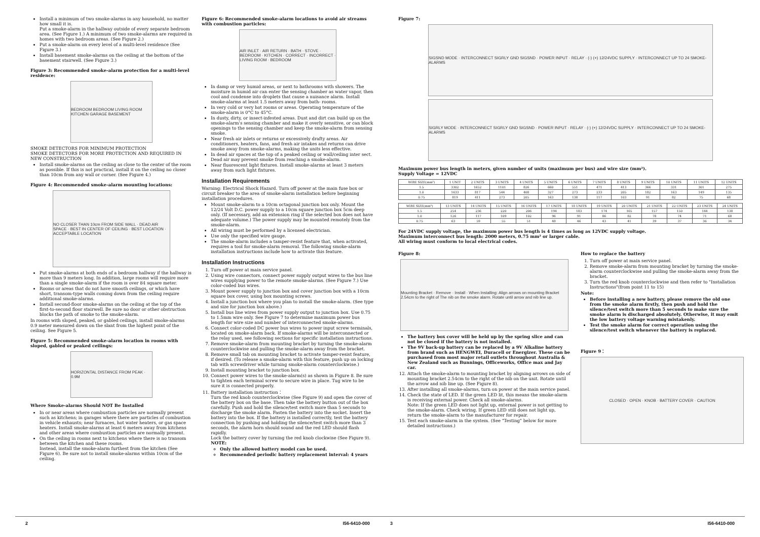Install a minimum of two smoke-alarms in any household, no matter how small it is.
Put a smoke-alarm in the hallway outside of every separate bedroom area. (See Figure 1.) A minimum of two smoke-alarms are required in homes with two bedroom areas. (See Figure 2.)
Put a smoke-alarm on every level of a multi-level residence (See Figure 3.)
Install basement smoke-alarms on the ceiling at the bottom of the basement stairwell. (See Figure 3.)
Figure 3: Recommended smoke-alarm protection for a multi-level residence:
BEDROOM BEDROOM LIVING ROOM KITCHEN GARAGE BASEMENT
SMOKE DETECTORS FOR MINIMUM PROTECTION
SMOKE DETECTORS FOR MORE PROTECTION AND REQUIRED IN NEW CONSTRUCTION
Install smoke-alarms on the ceiling as close to the center of the room as possible. If this is not practical, install it on the ceiling no closer than 10cm from any wall or corner. (See Figure 4.)
Figure 4: Recommended smoke-alarm mounting locations:
NO CLOSER THAN 10cm FROM SIDE WALL · DEAD AIR SPACE · BEST IN CENTER OF CEILING · BEST LOCATION · ACCEPTABLE LOCATION
Put smoke-alarms at both ends of a bedroom hallway if the hallway is more than 9 meters long. In addition, large rooms will require more than a single smoke-alarm if the room is over 84 square meter.
Rooms or areas that do not have smooth ceilings, or which have short, transom-type walls coming down from the ceiling require additional smoke-alarms.
Install second-floor smoke-alarms on the ceiling at the top of the first-to-second floor stairwell. Be sure no door or other obstruction blocks the path of smoke to the smoke-alarm.
In rooms with sloped, peaked, or gabled ceilings, install smoke-alarms 0.9 meter measured down on the slant from the highest point of the ceiling. See Figure 5.
Figure 5: Recommended smoke-alarm location in rooms with sloped, gabled or peaked ceilings:
HORIZONTAL DISTANCE FROM PEAK · 0.9M
Where Smoke-alarms Should NOT Be Installed
In or near areas where combustion particles are normally present such as kitchens; in garages where there are particles of combustion in vehicle exhausts; near furnaces, hot water heaters, or gas space heaters. Install smoke-alarms at least 6 meters away from kitchens and other areas where combustion particles are normally present.
On the ceiling in rooms next to kitchens where there is no transom between the kitchen and these rooms.
Instead, install the smoke-alarm furthest from the kitchen (See Figure 6). Be sure not to install smoke-alarms within 10cm of the ceiling.
Figure 6: Recommended smoke-alarm locations to avoid air streams with combustion particles:
AIR INLET · AIR RETURN · BATH · STOVE · BEDROOM · KITCHEN · CORRECT · INCORRECT · LIVING ROOM · BEDROOM
In damp or very humid areas, or next to bathrooms with showers. The moisture in humid air can enter the sensing chamber as water vapor, then cool and condense into droplets that cause a nuisance alarm. Install smoke-alarms at least 1.5 meters away from bath- rooms.
In very cold or very hot rooms or areas. Operating temperature of the smoke-alarm is 0°C to 45°C.
In dusty, dirty, or insect-infested areas. Dust and dirt can build up on the smoke-alarm's sensing chamber and make it overly sensitive, or can block openings to the sensing chamber and keep the smoke-alarm from sensing smoke.
Near fresh air inlets or returns or excessively drafty areas. Air conditioners, heaters, fans, and fresh air intakes and returns can drive smoke away from smoke-alarms, making the units less effective.
In dead air spaces at the top of a peaked ceiling or wall/ceiling inter sect. Dead air may prevent smoke from reaching a smoke-alarm.
Near fluorescent light fixtures. Install smoke-alarms at least 3 meters away from such light fixtures.
Installation Requirements
Warning: Electrical Shock Hazard. Turn off power at the main fuse box or circuit breaker to the area of smoke-alarm installation before beginning installation procedures.
Mount smoke-alarm to a 10cm octagonal junction box only. Mount the 12/24 Volt D.C. power supply to a 10cm square junction box 5cm deep only. (If necessary, add an extension ring if the selected box does not have adequate volume.) The power supply may be mounted remotely from the smoke-alarm.
All wiring must be performed by a licensed electrician.
Use only the specified wire gauge.
The smoke-alarm includes a tamper-resist feature that, when activated, requires a tool for smoke-alarm removal. The following smoke-alarm installation instructions include how to activate this feature.
Installation Instructions
1. Turn off power at main service panel.
2. Using wire connectors, connect power supply output wires to the bus line wires supplying power to the remote smoke-alarms. (See Figure 7.) Use color-coded bus wires.
3. Mount power supply to junction box and cover junction box with a 10cm square box cover, using box mounting screws.
4. Install a junction box where you plan to install the smoke-alarm. (See type and size for junction box above.)
5. Install bus line wires from power supply output to junction box. Use 0.75 to 1.5mm wire only. See Figure 7 to determine maximum power bus length for wire size and number of interconnected smoke-alarms.
6. Connect color-coded DC power bus wires to power input screw terminals, located on smoke-alarm back. If smoke-alarms will be interconnected or the relay used, see following sections for specific installation instructions.
7. Remove smoke-alarm from mounting bracket by turning the smoke-alarm counterclockwise and pulling the smoke-alarm away from the bracket.
8. Remove small tab on mounting bracket to activate tamper-resist feature, if desired. (To release a smoke-alarm with this feature, push up on locking tab with screwdriver while turning smoke-alarm counterclockwise.)
9. Install mounting bracket to junction box.
10. Connect power wires to the smoke-alarm(s) as shown in Figure 8. Be sure to tighten each terminal screw to secure wire in place. Tug wire to be sure it is connected properly.
11. Battery installation instruction：
Turn the red knob counterclockwise (See Figure 9) and open the cover of the battery box on the base. Then take the battery button out of the box carefully. Push and hold the silence/test switch more than 5 seconds to discharge the smoke alarm. Fasten the battery into the socket. Insert the battery into the box. If the battery is installed correctly, test the battery connection by pushing and holding the silence/test switch more than 3 seconds, the alarm horn should sound and the red LED should flash rapidly.
Lock the battery cover by turning the red knob clockwise (See Figure 9).
NOTE:
Only the allowed battery model can be used.
Recommended periodic battery replacement interval: 4 years
Figure 7:
SIGSND MODE · INTERCONNECT SIGRLY GND SIGSND · POWER INPUT · RELAY · (-) (+) 12/24VDC SUPPLY · INTERCONNECT UP TO 24 SMOKE-ALARMS
SIGRLY MODE · INTERCONNECT SIGRLY GND SIGSND · POWER INPUT · RELAY · (-) (+) 12/24VDC SUPPLY · INTERCONNECT UP TO 24 SMOKE-ALARMS
Maximum power bus length in meters, given number of units (maximum per bus) and wire size (mm²).
Supply Voltage = 12VDC
| WIRE SIZE(mm²) | 1 UNIT | 2 UNITS | 3 UNITS | 4 UNITS | 5 UNITS | 6 UNITS | 7 UNITS | 8 UNITS | 9 UNITS | 10 UNITS | 11 UNITS | 12 UNITS |
| --- | --- | --- | --- | --- | --- | --- | --- | --- | --- | --- | --- | --- |
| 1.5 | 3302 | 1652 | 1101 | 826 | 660 | 551 | 471 | 413 | 366 | 331 | 301 | 275 |
| 1.0 | 1633 | 817 | 544 | 408 | 327 | 273 | 233 | 205 | 182 | 163 | 149 | 135 |
| 0.75 | 819 | 411 | 273 | 205 | 163 | 138 | 117 | 103 | 91 | 82 | 75 | 68 |
| WIRE SIZE(mm²) | 13 UNITS | 14 UNITS | 15 UNITS | 16 UNITS | 17 UNITS | 18 UNITS | 19 UNITS | 20 UNITS | 21 UNITS | 22 UNITS | 23 UNITS | 24 UNITS |
| --- | --- | --- | --- | --- | --- | --- | --- | --- | --- | --- | --- | --- |
| 1.5 | 254 | 236 | 220 | 206 | 194 | 183 | 174 | 165 | 157 | 150 | 144 | 138 |
| 1.0 | 126 | 117 | 109 | 102 | 96 | 91 | 86 | 82 | 78 | 74 | 71 | 68 |
| 0.75 | 63 | 59 | 55 | 51 | 48 | 46 | 43 | 41 | 39 | 37 | 36 | 34 |
For 24VDC supply voltage, the maximum power bus length is 4 times as long as 12VDC supply voltage.
Maximum interconnect bus length: 2000 meters, 0.75 mm² or larger cable.
All wiring must conform to local electrical codes.
Figure 8:
Mounting Bracket · Remove · Install · When Installing: Align arrows on mounting Bracket 2.54cm to the right of The nib on the smoke alarm. Rotate until arrow and nib line up.
The battery box cover will be held up by the spring slice and can not be closed if the battery is not installed.
The 9V back-up battery can be replaced by a 9V Alkaline battery from brand such as HENGWEI, Duracell or Energizer. These can be purchased from most major retail outlets throughout Australia & New Zealand such as Bunnings, Officeworks, Office max and Jay car.
12. Attach the smoke-alarm to mounting bracket by aligning arrows on side of mounting bracket 2.54cm to the right of the nib on the unit. Rotate until the arrow and nib line up. (See Figure 8).
13. After installing all smoke-alarms, turn on power at the main service panel.
14. Check the state of LED. If the green LED lit, this means the smoke-alarm is receiving external power. Check all smoke-alarms.
Note: If the green LED does not light up, external power is not getting to the smoke-alarm. Check wiring. If green LED still does not light up, return the smoke-alarm to the manufacturer for repair.
15. Test each smoke-alarm in the system. (See "Testing" below for more detailed instructions.)
How to replace the battery
1. Turn off power at main service panel.
2. Remove smoke-alarm from mounting bracket by turning the smoke-alarm counterclockwise and pulling the smoke-alarm away from the bracket.
3. Turn the red knob counterclockwise and then refer to "Installation Instructions"(from point 11 to 15)
Note:
Before installing a new battery, please remove the old one from the smoke alarm firstly, then push and hold the silence/test switch more than 5 seconds to make sure the smoke alarm is discharged absolutely. Otherwise, it may emit the low battery voltage warning mistakenly.
Test the smoke alarm for correct operation using the silence/test switch whenever the battery is replaced.
Figure 9：
CLOSED · OPEN · KNOB · BATTERY COVER · CAUTION
2 I56-6410-000 3 I56-6410-000